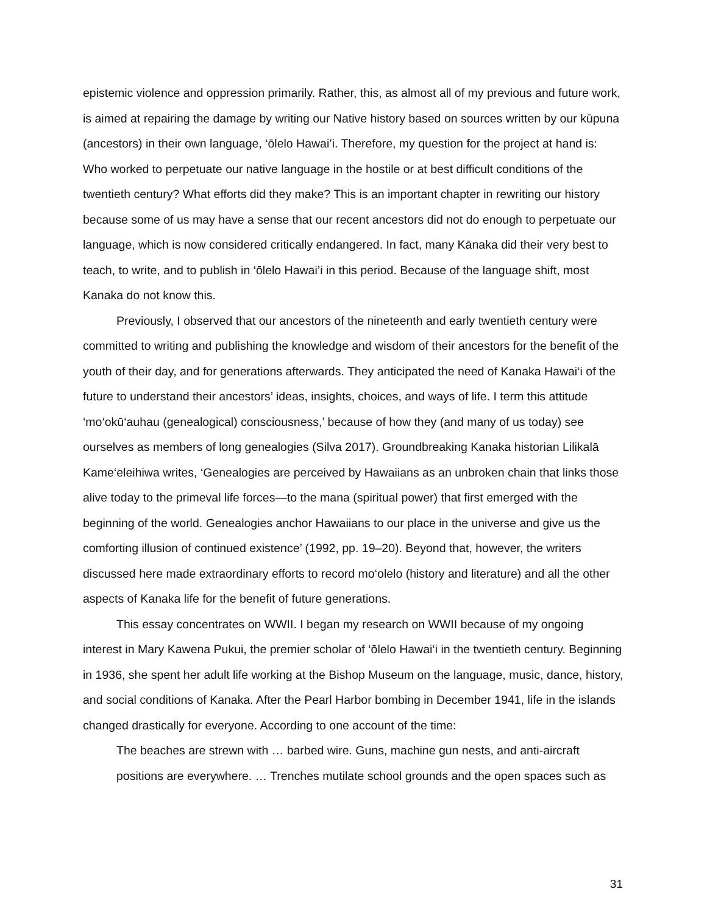epistemic violence and oppression primarily. Rather, this, as almost all of my previous and future work, is aimed at repairing the damage by writing our Native history based on sources written by our kūpuna (ancestors) in their own language, ‘ōlelo Hawai’i. Therefore, my question for the project at hand is: Who worked to perpetuate our native language in the hostile or at best difficult conditions of the twentieth century? What efforts did they make? This is an important chapter in rewriting our history because some of us may have a sense that our recent ancestors did not do enough to perpetuate our language, which is now considered critically endangered. In fact, many Kānaka did their very best to teach, to write, and to publish in ‘ōlelo Hawai’i in this period. Because of the language shift, most Kanaka do not know this.
Previously, I observed that our ancestors of the nineteenth and early twentieth century were committed to writing and publishing the knowledge and wisdom of their ancestors for the benefit of the youth of their day, and for generations afterwards. They anticipated the need of Kanaka Hawai‘i of the future to understand their ancestors’ ideas, insights, choices, and ways of life. I term this attitude ‘mo‘okū‘auhau (genealogical) consciousness,’ because of how they (and many of us today) see ourselves as members of long genealogies (Silva 2017). Groundbreaking Kanaka historian Lilikalā Kame‘eleihiwa writes, ‘Genealogies are perceived by Hawaiians as an unbroken chain that links those alive today to the primeval life forces—to the mana (spiritual power) that first emerged with the beginning of the world. Genealogies anchor Hawaiians to our place in the universe and give us the comforting illusion of continued existence’ (1992, pp. 19–20). Beyond that, however, the writers discussed here made extraordinary efforts to record mo‘olelo (history and literature) and all the other aspects of Kanaka life for the benefit of future generations.
This essay concentrates on WWII. I began my research on WWII because of my ongoing interest in Mary Kawena Pukui, the premier scholar of ‘ōlelo Hawai‘i in the twentieth century. Beginning in 1936, she spent her adult life working at the Bishop Museum on the language, music, dance, history, and social conditions of Kanaka. After the Pearl Harbor bombing in December 1941, life in the islands changed drastically for everyone. According to one account of the time:
The beaches are strewn with … barbed wire. Guns, machine gun nests, and anti-aircraft positions are everywhere. … Trenches mutilate school grounds and the open spaces such as
31